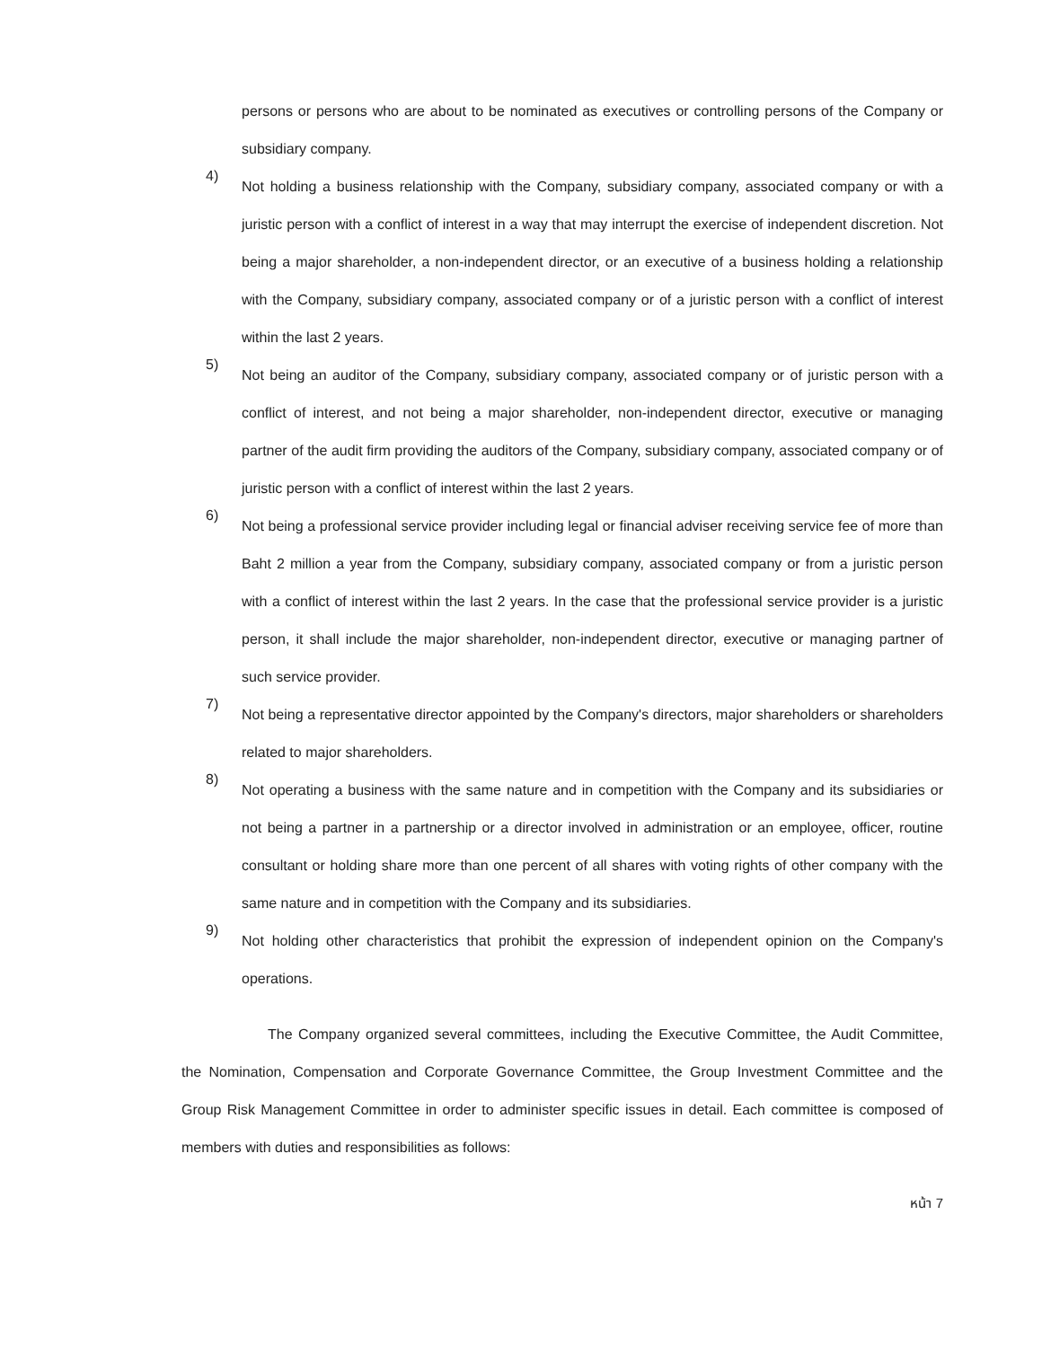persons or persons who are about to be nominated as executives or controlling persons of the Company or subsidiary company.
4)
Not holding a business relationship with the Company, subsidiary company, associated company or with a juristic person with a conflict of interest in a way that may interrupt the exercise of independent discretion. Not being a major shareholder, a non-independent director, or an executive of a business holding a relationship with the Company, subsidiary company, associated company or of a juristic person with a conflict of interest within the last 2 years.
5)
Not being an auditor of the Company, subsidiary company, associated company or of juristic person with a conflict of interest, and not being a major shareholder, non-independent director, executive or managing partner of the audit firm providing the auditors of the Company, subsidiary company, associated company or of juristic person with a conflict of interest within the last 2 years.
6)
Not being a professional service provider including legal or financial adviser receiving service fee of more than Baht 2 million a year from the Company, subsidiary company, associated company or from a juristic person with a conflict of interest within the last 2 years. In the case that the professional service provider is a juristic person, it shall include the major shareholder, non-independent director, executive or managing partner of such service provider.
7)
Not being a representative director appointed by the Company's directors, major shareholders or shareholders related to major shareholders.
8)
Not operating a business with the same nature and in competition with the Company and its subsidiaries or not being a partner in a partnership or a director involved in administration or an employee, officer, routine consultant or holding share more than one percent of all shares with voting rights of other company with the same nature and in competition with the Company and its subsidiaries.
9)
Not holding other characteristics that prohibit the expression of independent opinion on the Company's operations.
The Company organized several committees, including the Executive Committee, the Audit Committee, the Nomination, Compensation and Corporate Governance Committee, the Group Investment Committee and the Group Risk Management Committee in order to administer specific issues in detail. Each committee is composed of members with duties and responsibilities as follows:
หน้า 7